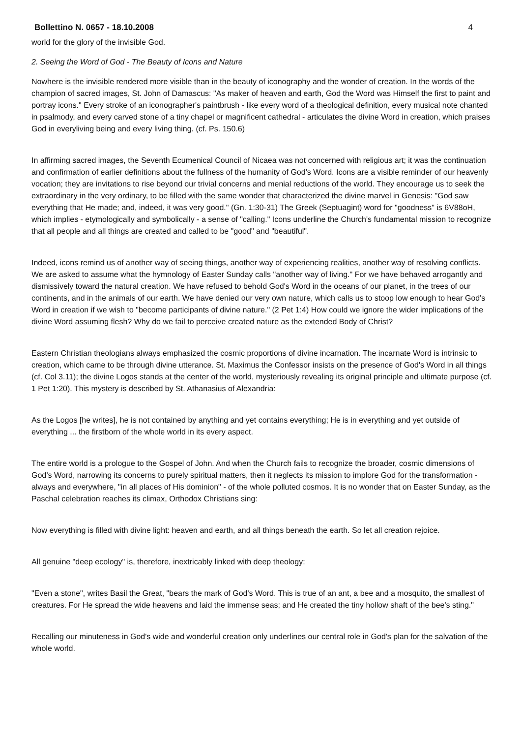Bollettino N. 0657 - 18.10.2008 4
world for the glory of the invisible God.
2. Seeing the Word of God - The Beauty of Icons and Nature
Nowhere is the invisible rendered more visible than in the beauty of iconography and the wonder of creation. In the words of the champion of sacred images, St. John of Damascus: "As maker of heaven and earth, God the Word was Himself the first to paint and portray icons." Every stroke of an iconographer's paintbrush - like every word of a theological definition, every musical note chanted in psalmody, and every carved stone of a tiny chapel or magnificent cathedral - articulates the divine Word in creation, which praises God in everyliving being and every living thing. (cf. Ps. 150.6)
In affirming sacred images, the Seventh Ecumenical Council of Nicaea was not concerned with religious art; it was the continuation and confirmation of earlier definitions about the fullness of the humanity of God's Word. Icons are a visible reminder of our heavenly vocation; they are invitations to rise beyond our trivial concerns and menial reductions of the world. They encourage us to seek the extraordinary in the very ordinary, to be filled with the same wonder that characterized the divine marvel in Genesis: "God saw everything that He made; and, indeed, it was very good." (Gn. 1:30-31) The Greek (Septuagint) word for "goodness" is 6V88oH, which implies - etymologically and symbolically - a sense of "calling." Icons underline the Church's fundamental mission to recognize that all people and all things are created and called to be "good" and "beautiful".
Indeed, icons remind us of another way of seeing things, another way of experiencing realities, another way of resolving conflicts. We are asked to assume what the hymnology of Easter Sunday calls "another way of living." For we have behaved arrogantly and dismissively toward the natural creation. We have refused to behold God's Word in the oceans of our planet, in the trees of our continents, and in the animals of our earth. We have denied our very own nature, which calls us to stoop low enough to hear God's Word in creation if we wish to "become participants of divine nature." (2 Pet 1:4) How could we ignore the wider implications of the divine Word assuming flesh? Why do we fail to perceive created nature as the extended Body of Christ?
Eastern Christian theologians always emphasized the cosmic proportions of divine incarnation. The incarnate Word is intrinsic to creation, which came to be through divine utterance. St. Maximus the Confessor insists on the presence of God's Word in all things (cf. Col 3.11); the divine Logos stands at the center of the world, mysteriously revealing its original principle and ultimate purpose (cf. 1 Pet 1:20). This mystery is described by St. Athanasius of Alexandria:
As the Logos [he writes], he is not contained by anything and yet contains everything; He is in everything and yet outside of everything ... the firstborn of the whole world in its every aspect.
The entire world is a prologue to the Gospel of John. And when the Church fails to recognize the broader, cosmic dimensions of God’s Word, narrowing its concerns to purely spiritual matters, then it neglects its mission to implore God for the transformation - always and everywhere, "in all places of His dominion" - of the whole polluted cosmos. It is no wonder that on Easter Sunday, as the Paschal celebration reaches its climax, Orthodox Christians sing:
Now everything is filled with divine light: heaven and earth, and all things beneath the earth. So let all creation rejoice.
All genuine "deep ecology" is, therefore, inextricably linked with deep theology:
"Even a stone", writes Basil the Great, "bears the mark of God's Word. This is true of an ant, a bee and a mosquito, the smallest of creatures. For He spread the wide heavens and laid the immense seas; and He created the tiny hollow shaft of the bee's sting."
Recalling our minuteness in God's wide and wonderful creation only underlines our central role in God's plan for the salvation of the whole world.